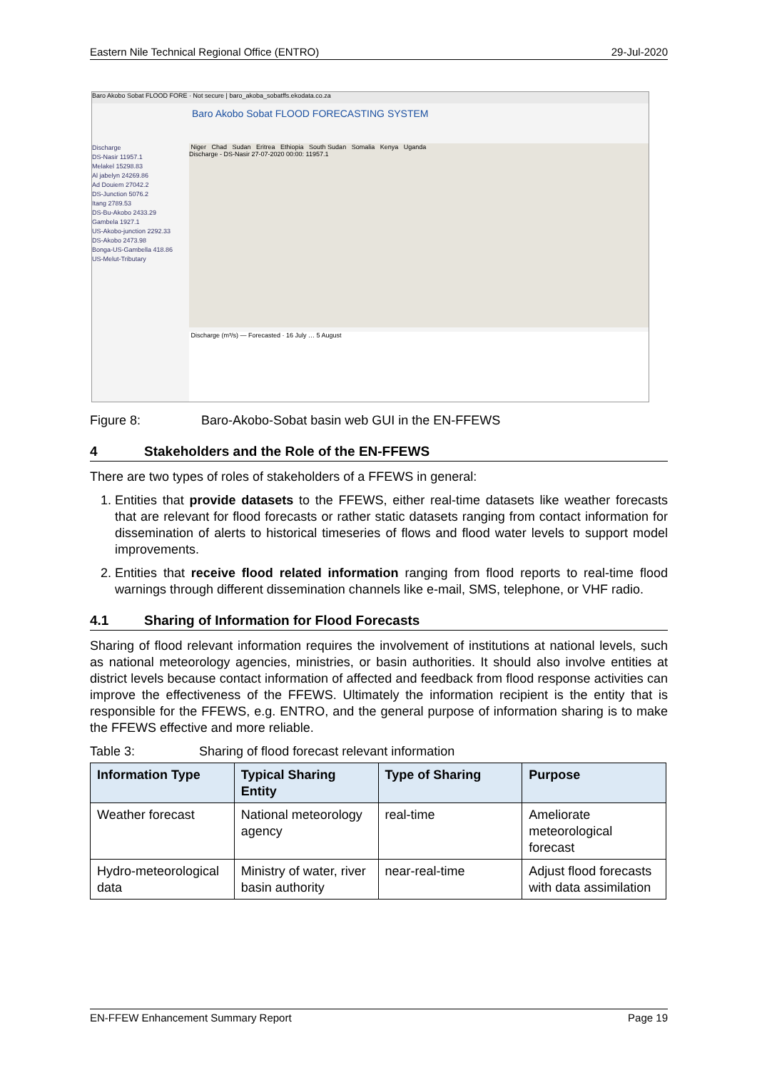Eastern Nile Technical Regional Office (ENTRO) 29-Jul-2020
Baro Akobo Sobat FLOOD FORE · Not secure | baro_akoba_sobatffs.ekodata.co.za
Baro Akobo Sobat FLOOD FORECASTING SYSTEM
Discharge
DS-Nasir 11957.1
Melakel 15298.83
Al jabelyn 24269.86
Ad Douiem 27042.2
DS-Junction 5076.2
Itang 2789.53
DS-Bu-Akobo 2433.29
Gambela 1927.1
US-Akobo-junction 2292.33
DS-Akobo 2473.98
Bonga-US-Gambella 418.86
US-Melut-Tributary
Niger Chad Sudan Eritrea Ethiopia South Sudan Somalia Kenya Uganda
Discharge - DS-Nasir 27-07-2020 00:00: 11957.1
Discharge (m³/s) — Forecasted · 16 July … 5 August
Figure 8: Baro-Akobo-Sobat basin web GUI in the EN-FFEWS
4 Stakeholders and the Role of the EN-FFEWS
There are two types of roles of stakeholders of a FFEWS in general:
1. Entities that provide datasets to the FFEWS, either real-time datasets like weather forecasts that are relevant for flood forecasts or rather static datasets ranging from contact information for dissemination of alerts to historical timeseries of flows and flood water levels to support model improvements.
2. Entities that receive flood related information ranging from flood reports to real-time flood warnings through different dissemination channels like e-mail, SMS, telephone, or VHF radio.
4.1 Sharing of Information for Flood Forecasts
Sharing of flood relevant information requires the involvement of institutions at national levels, such as national meteorology agencies, ministries, or basin authorities. It should also involve entities at district levels because contact information of affected and feedback from flood response activities can improve the effectiveness of the FFEWS. Ultimately the information recipient is the entity that is responsible for the FFEWS, e.g. ENTRO, and the general purpose of information sharing is to make the FFEWS effective and more reliable.
Table 3: Sharing of flood forecast relevant information
| Information Type | Typical Sharing Entity | Type of Sharing | Purpose |
| --- | --- | --- | --- |
| Weather forecast | National meteorology agency | real-time | Ameliorate meteorological forecast |
| Hydro-meteorological data | Ministry of water, river basin authority | near-real-time | Adjust flood forecasts with data assimilation |
EN-FFEW Enhancement Summary Report Page 19